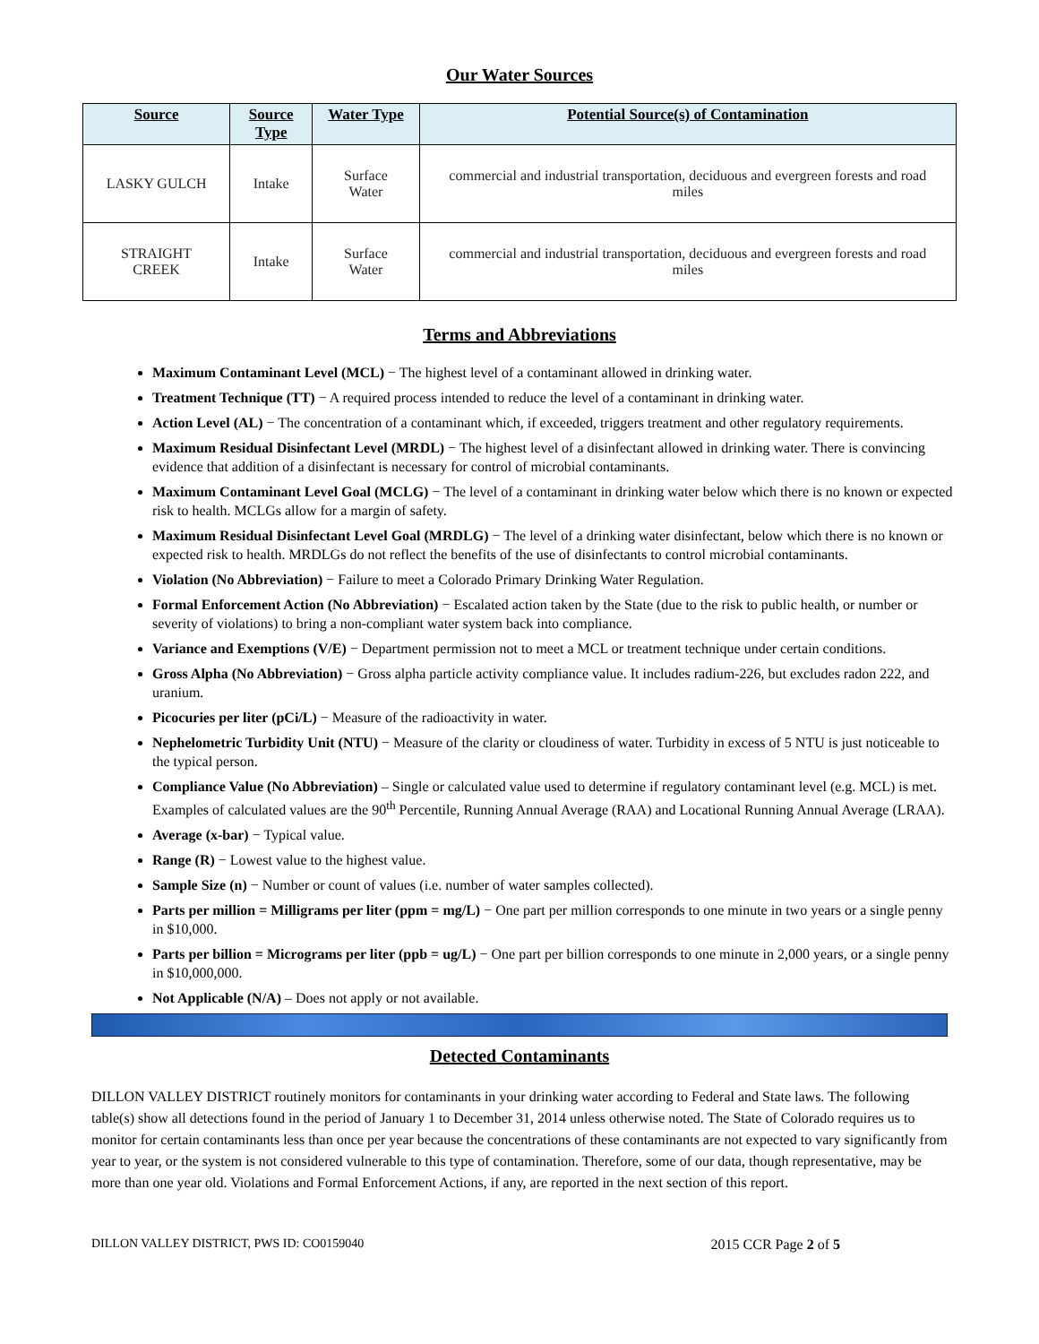Our Water Sources
| Source | Source Type | Water Type | Potential Source(s) of Contamination |
| --- | --- | --- | --- |
| LASKY GULCH | Intake | Surface Water | commercial and industrial transportation, deciduous and evergreen forests and road miles |
| STRAIGHT CREEK | Intake | Surface Water | commercial and industrial transportation, deciduous and evergreen forests and road miles |
Terms and Abbreviations
Maximum Contaminant Level (MCL) − The highest level of a contaminant allowed in drinking water.
Treatment Technique (TT) − A required process intended to reduce the level of a contaminant in drinking water.
Action Level (AL) − The concentration of a contaminant which, if exceeded, triggers treatment and other regulatory requirements.
Maximum Residual Disinfectant Level (MRDL) − The highest level of a disinfectant allowed in drinking water. There is convincing evidence that addition of a disinfectant is necessary for control of microbial contaminants.
Maximum Contaminant Level Goal (MCLG) − The level of a contaminant in drinking water below which there is no known or expected risk to health. MCLGs allow for a margin of safety.
Maximum Residual Disinfectant Level Goal (MRDLG) − The level of a drinking water disinfectant, below which there is no known or expected risk to health. MRDLGs do not reflect the benefits of the use of disinfectants to control microbial contaminants.
Violation (No Abbreviation) − Failure to meet a Colorado Primary Drinking Water Regulation.
Formal Enforcement Action (No Abbreviation) − Escalated action taken by the State (due to the risk to public health, or number or severity of violations) to bring a non-compliant water system back into compliance.
Variance and Exemptions (V/E) − Department permission not to meet a MCL or treatment technique under certain conditions.
Gross Alpha (No Abbreviation) − Gross alpha particle activity compliance value. It includes radium-226, but excludes radon 222, and uranium.
Picocuries per liter (pCi/L) − Measure of the radioactivity in water.
Nephelometric Turbidity Unit (NTU) − Measure of the clarity or cloudiness of water. Turbidity in excess of 5 NTU is just noticeable to the typical person.
Compliance Value (No Abbreviation) – Single or calculated value used to determine if regulatory contaminant level (e.g. MCL) is met. Examples of calculated values are the 90<sup>th</sup> Percentile, Running Annual Average (RAA) and Locational Running Annual Average (LRAA).
Average (x-bar) − Typical value.
Range (R) − Lowest value to the highest value.
Sample Size (n) − Number or count of values (i.e. number of water samples collected).
Parts per million = Milligrams per liter (ppm = mg/L) − One part per million corresponds to one minute in two years or a single penny in $10,000.
Parts per billion = Micrograms per liter (ppb = ug/L) − One part per billion corresponds to one minute in 2,000 years, or a single penny in $10,000,000.
Not Applicable (N/A) – Does not apply or not available.
Detected Contaminants
DILLON VALLEY DISTRICT routinely monitors for contaminants in your drinking water according to Federal and State laws. The following table(s) show all detections found in the period of January 1 to December 31, 2014 unless otherwise noted. The State of Colorado requires us to monitor for certain contaminants less than once per year because the concentrations of these contaminants are not expected to vary significantly from year to year, or the system is not considered vulnerable to this type of contamination. Therefore, some of our data, though representative, may be more than one year old. Violations and Formal Enforcement Actions, if any, are reported in the next section of this report.
DILLON VALLEY DISTRICT, PWS ID: CO0159040 2015 CCR Page 2 of 5